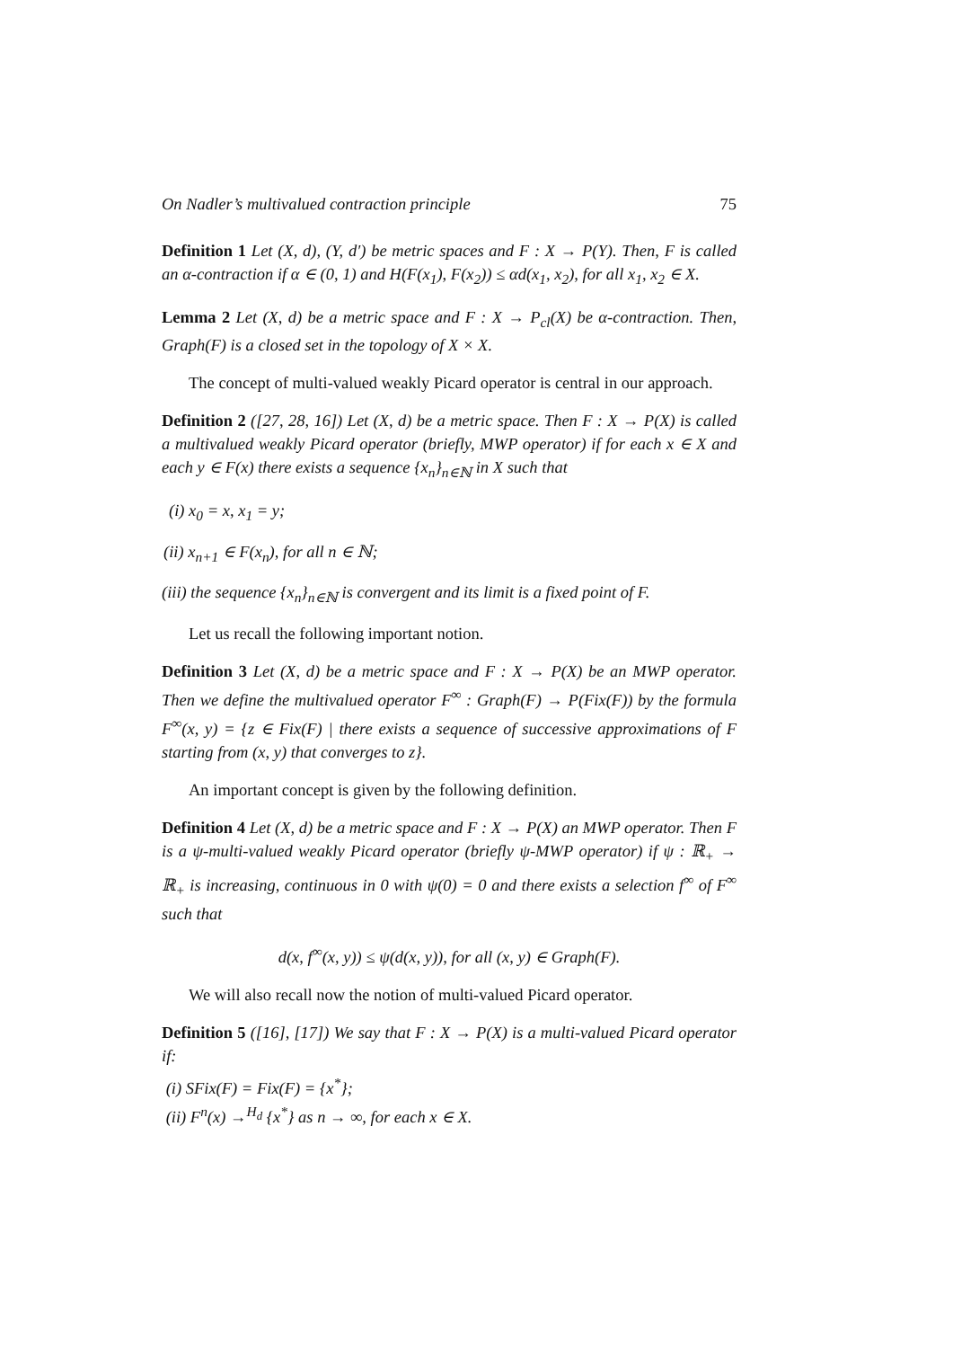On Nadler’s multivalued contraction principle 75
Definition 1 Let (X, d), (Y, d′) be metric spaces and F : X → P(Y). Then, F is called an α-contraction if α ∈ (0, 1) and H(F(x<sub>1</sub>), F(x<sub>2</sub>)) ≤ αd(x<sub>1</sub>, x<sub>2</sub>), for all x<sub>1</sub>, x<sub>2</sub> ∈ X.
Lemma 2 Let (X, d) be a metric space and F : X → P<sub>cl</sub>(X) be α-contraction. Then, Graph(F) is a closed set in the topology of X × X.
The concept of multi-valued weakly Picard operator is central in our approach.
Definition 2 ([27, 28, 16]) Let (X, d) be a metric space. Then F : X → P(X) is called a multivalued weakly Picard operator (briefly, MWP operator) if for each x ∈ X and each y ∈ F(x) there exists a sequence {x<sub>n</sub>}<sub>n∈ℕ</sub> in X such that
(i) x<sub>0</sub> = x, x<sub>1</sub> = y;
(ii) x<sub>n+1</sub> ∈ F(x<sub>n</sub>), for all n ∈ ℕ;
(iii) the sequence {x<sub>n</sub>}<sub>n∈ℕ</sub> is convergent and its limit is a fixed point of F.
Let us recall the following important notion.
Definition 3 Let (X, d) be a metric space and F : X → P(X) be an MWP operator. Then we define the multivalued operator F<sup>∞</sup> : Graph(F) → P(Fix(F)) by the formula F<sup>∞</sup>(x, y) = {z ∈ Fix(F) | there exists a sequence of successive approximations of F starting from (x, y) that converges to z}.
An important concept is given by the following definition.
Definition 4 Let (X, d) be a metric space and F : X → P(X) an MWP operator. Then F is a ψ-multi-valued weakly Picard operator (briefly ψ-MWP operator) if ψ : ℝ<sub>+</sub> → ℝ<sub>+</sub> is increasing, continuous in 0 with ψ(0) = 0 and there exists a selection f<sup>∞</sup> of F<sup>∞</sup> such that
d(x, f<sup>∞</sup>(x, y)) ≤ ψ(d(x, y)), for all (x, y) ∈ Graph(F).
We will also recall now the notion of multi-valued Picard operator.
Definition 5 ([16], [17]) We say that F : X → P(X) is a multi-valued Picard operator if:
(i) SFix(F) = Fix(F) = {x<sup>*</sup>};
(ii) F<sup>n</sup>(x) →<sup>H<sub>d</sub></sup> {x<sup>*</sup>} as n → ∞, for each x ∈ X.